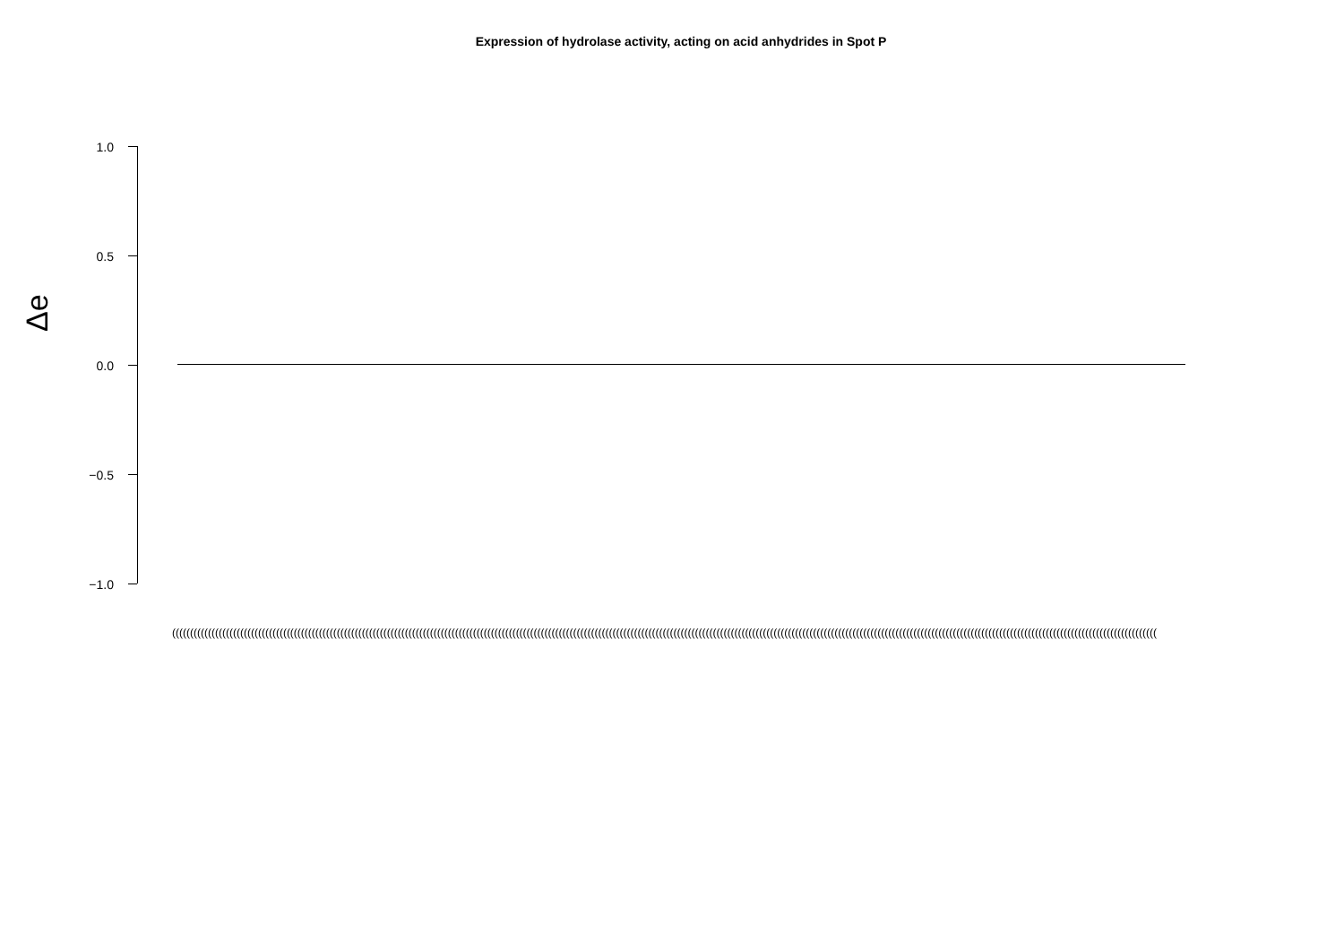Expression of hydrolase activity, acting on acid anhydrides in Spot P
Δe
1.0
0.5
0.0
−0.5
−1.0
(((((((((((((((((((((((((((((((((((((((((((((((((((((((((((((((((((((((((((((((((((((((((((((((((((((((((((((((((((((((((((((((((((((((((((((((((((((((((((((((((((((((((((((((((((((((((((((((((((((((((((((((((((((((((((((((((((((((((((((((((((((((((((((((((((((((((((((((((((